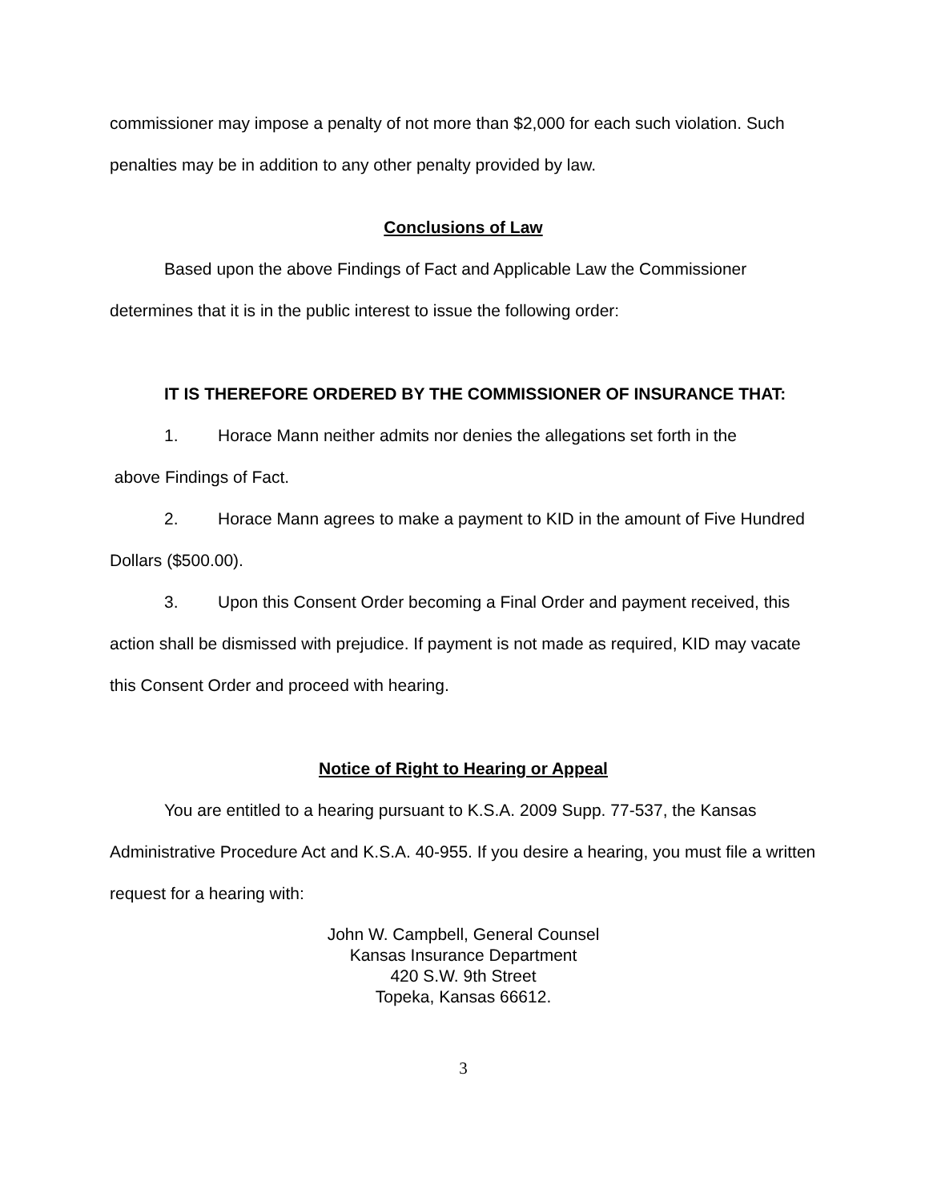commissioner may impose a penalty of not more than $2,000 for each such violation. Such penalties may be in addition to any other penalty provided by law.
Conclusions of Law
Based upon the above Findings of Fact and Applicable Law the Commissioner determines that it is in the public interest to issue the following order:
IT IS THEREFORE ORDERED BY THE COMMISSIONER OF INSURANCE THAT:
1. Horace Mann neither admits nor denies the allegations set forth in the
above Findings of Fact.
2. Horace Mann agrees to make a payment to KID in the amount of Five Hundred Dollars ($500.00).
3. Upon this Consent Order becoming a Final Order and payment received, this action shall be dismissed with prejudice. If payment is not made as required, KID may vacate this Consent Order and proceed with hearing.
Notice of Right to Hearing or Appeal
You are entitled to a hearing pursuant to K.S.A. 2009 Supp. 77-537, the Kansas Administrative Procedure Act and K.S.A. 40-955. If you desire a hearing, you must file a written request for a hearing with:
John W. Campbell, General Counsel
Kansas Insurance Department
420 S.W. 9th Street
Topeka, Kansas 66612.
3